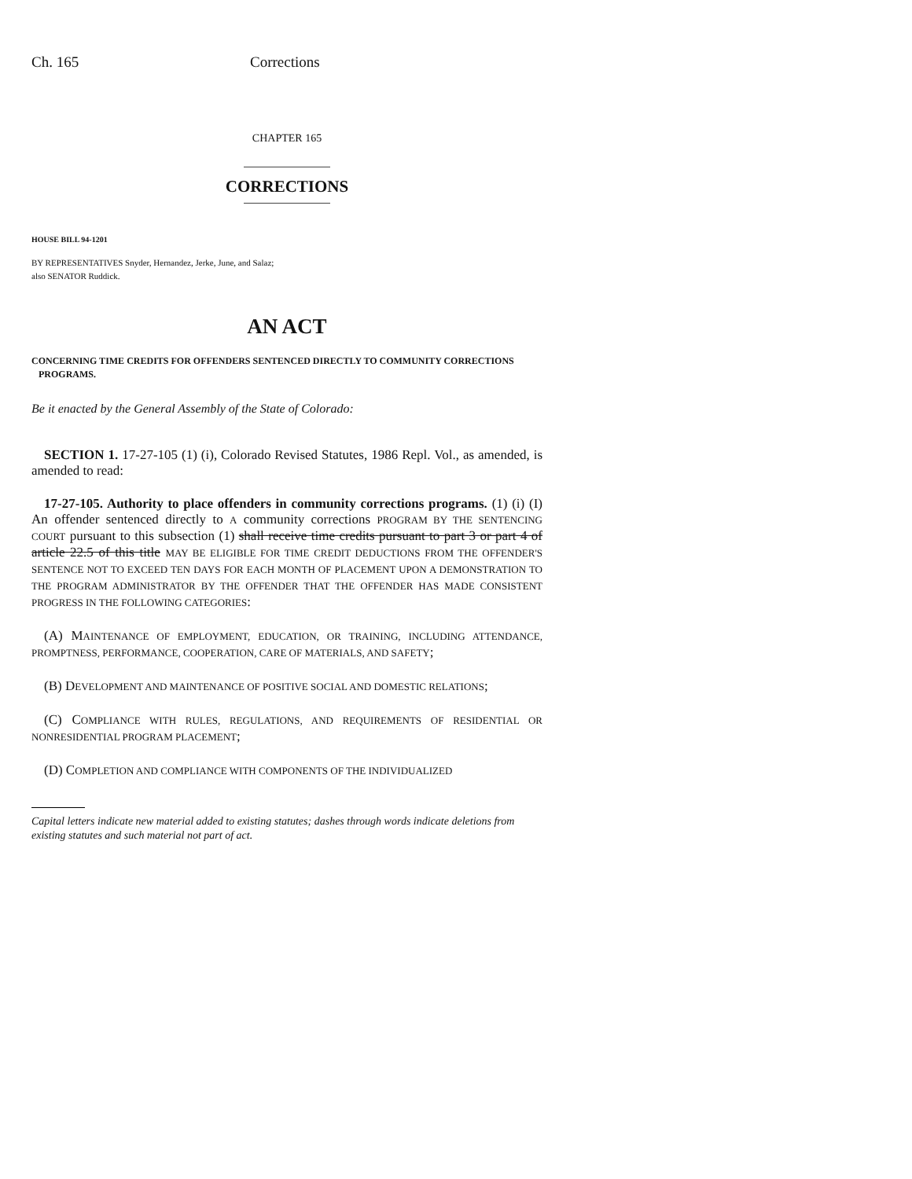Ch. 165 Corrections
CHAPTER 165
CORRECTIONS
HOUSE BILL 94-1201
BY REPRESENTATIVES Snyder, Hernandez, Jerke, June, and Salaz;
also SENATOR Ruddick.
AN ACT
CONCERNING TIME CREDITS FOR OFFENDERS SENTENCED DIRECTLY TO COMMUNITY CORRECTIONS
PROGRAMS.
Be it enacted by the General Assembly of the State of Colorado:
SECTION 1. 17-27-105 (1) (i), Colorado Revised Statutes, 1986 Repl. Vol., as amended, is amended to read:
17-27-105. Authority to place offenders in community corrections programs. (1) (i) (I) An offender sentenced directly to A community corrections PROGRAM BY THE SENTENCING COURT pursuant to this subsection (1) shall receive time credits pursuant to part 3 or part 4 of article 22.5 of this title MAY BE ELIGIBLE FOR TIME CREDIT DEDUCTIONS FROM THE OFFENDER'S SENTENCE NOT TO EXCEED TEN DAYS FOR EACH MONTH OF PLACEMENT UPON A DEMONSTRATION TO THE PROGRAM ADMINISTRATOR BY THE OFFENDER THAT THE OFFENDER HAS MADE CONSISTENT PROGRESS IN THE FOLLOWING CATEGORIES:
(A) MAINTENANCE OF EMPLOYMENT, EDUCATION, OR TRAINING, INCLUDING ATTENDANCE, PROMPTNESS, PERFORMANCE, COOPERATION, CARE OF MATERIALS, AND SAFETY;
(B) DEVELOPMENT AND MAINTENANCE OF POSITIVE SOCIAL AND DOMESTIC RELATIONS;
(C) COMPLIANCE WITH RULES, REGULATIONS, AND REQUIREMENTS OF RESIDENTIAL OR NONRESIDENTIAL PROGRAM PLACEMENT;
(D) COMPLETION AND COMPLIANCE WITH COMPONENTS OF THE INDIVIDUALIZED
Capital letters indicate new material added to existing statutes; dashes through words indicate deletions from existing statutes and such material not part of act.